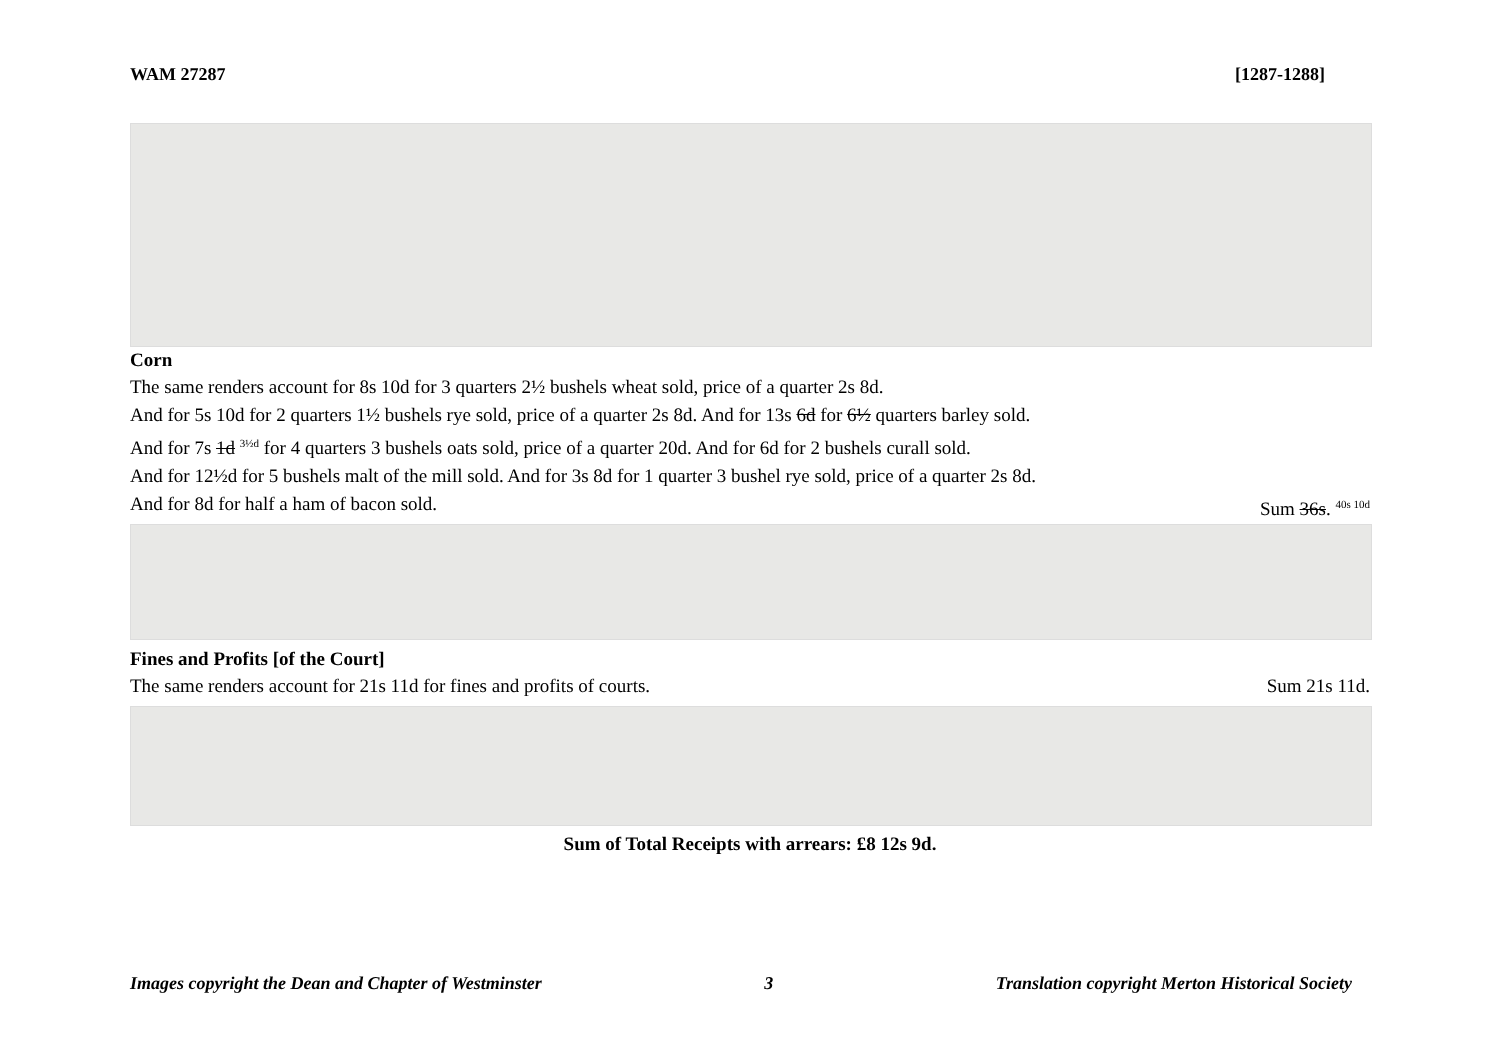WAM 27287 [1287-1288]
Corn
The same renders account for 8s 10d for 3 quarters 2½ bushels wheat sold, price of a quarter 2s 8d.
And for 5s 10d for 2 quarters 1½ bushels rye sold, price of a quarter 2s 8d. And for 13s 6d for 6½ quarters barley sold.
And for 7s 1d <sup>3½d</sup> for 4 quarters 3 bushels oats sold, price of a quarter 20d. And for 6d for 2 bushels curall sold.
And for 12½d for 5 bushels malt of the mill sold. And for 3s 8d for 1 quarter 3 bushel rye sold, price of a quarter 2s 8d.
And for 8d for half a ham of bacon sold. Sum 36s. <sup>40s 10d</sup>
Fines and Profits [of the Court]
The same renders account for 21s 11d for fines and profits of courts. Sum 21s 11d.
Sum of Total Receipts with arrears: £8 12s 9d.
Images copyright the Dean and Chapter of Westminster 3 Translation copyright Merton Historical Society